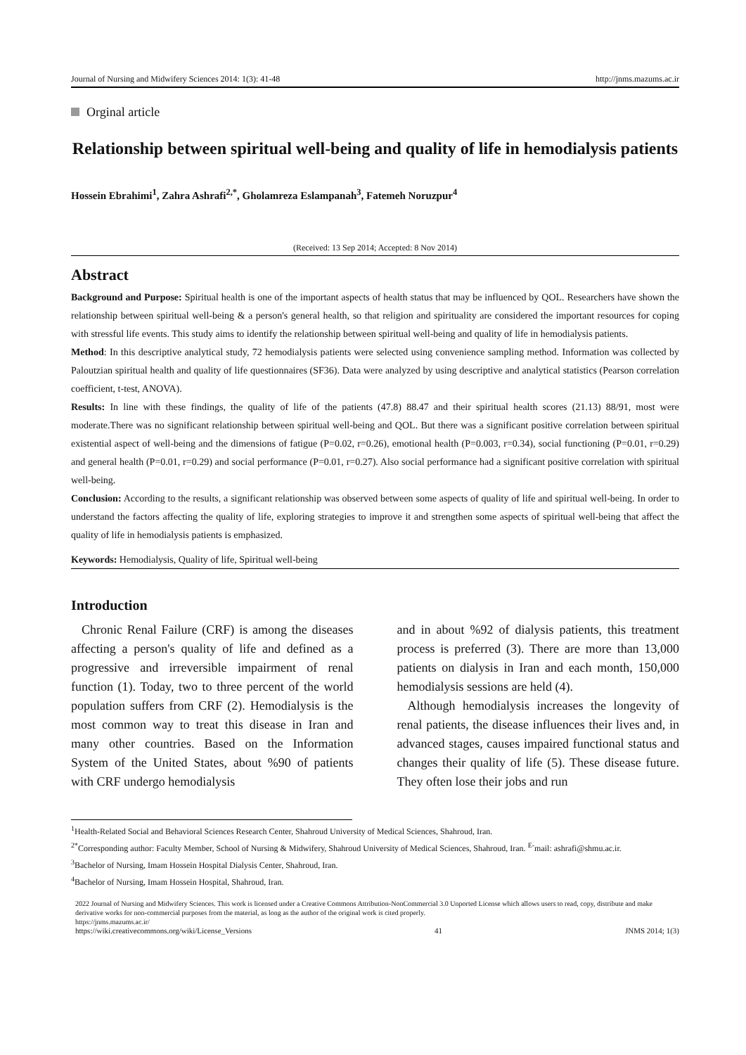Journal of Nursing and Midwifery Sciences 2014: 1(3): 41-48 http://jnms.mazums.ac.ir
Orginal article
Relationship between spiritual well-being and quality of life in hemodialysis patients
Hossein Ebrahimi<sup>1</sup>, Zahra Ashrafi<sup>2,*</sup>, Gholamreza Eslampanah<sup>3</sup>, Fatemeh Noruzpur<sup>4</sup>
(Received: 13 Sep 2014; Accepted: 8 Nov 2014)
Abstract
Background and Purpose: Spiritual health is one of the important aspects of health status that may be influenced by QOL. Researchers have shown the relationship between spiritual well-being & a person's general health, so that religion and spirituality are considered the important resources for coping with stressful life events. This study aims to identify the relationship between spiritual well-being and quality of life in hemodialysis patients.
Method: In this descriptive analytical study, 72 hemodialysis patients were selected using convenience sampling method. Information was collected by Paloutzian spiritual health and quality of life questionnaires (SF36). Data were analyzed by using descriptive and analytical statistics (Pearson correlation coefficient, t-test, ANOVA).
Results: In line with these findings, the quality of life of the patients (47.8) 88.47 and their spiritual health scores (21.13) 88/91, most were moderate.There was no significant relationship between spiritual well-being and QOL. But there was a significant positive correlation between spiritual existential aspect of well-being and the dimensions of fatigue (P=0.02, r=0.26), emotional health (P=0.003, r=0.34), social functioning (P=0.01, r=0.29) and general health (P=0.01, r=0.29) and social performance (P=0.01, r=0.27). Also social performance had a significant positive correlation with spiritual well-being.
Conclusion: According to the results, a significant relationship was observed between some aspects of quality of life and spiritual well-being. In order to understand the factors affecting the quality of life, exploring strategies to improve it and strengthen some aspects of spiritual well-being that affect the quality of life in hemodialysis patients is emphasized.
Keywords: Hemodialysis, Quality of life, Spiritual well-being
Introduction
Chronic Renal Failure (CRF) is among the diseases affecting a person's quality of life and defined as a progressive and irreversible impairment of renal function (1). Today, two to three percent of the world population suffers from CRF (2). Hemodialysis is the most common way to treat this disease in Iran and many other countries. Based on the Information System of the United States, about %90 of patients with CRF undergo hemodialysis
and in about %92 of dialysis patients, this treatment process is preferred (3). There are more than 13,000 patients on dialysis in Iran and each month, 150,000 hemodialysis sessions are held (4).
Although hemodialysis increases the longevity of renal patients, the disease influences their lives and, in advanced stages, causes impaired functional status and changes their quality of life (5). These disease future. They often lose their jobs and run
<sup>1</sup> Health-Related Social and Behavioral Sciences Research Center, Shahroud University of Medical Sciences, Shahroud, Iran.
<sup>2*</sup>Corresponding author: Faculty Member, School of Nursing & Midwifery, Shahroud University of Medical Sciences, Shahroud, Iran. <sup>E-</sup>mail: ashrafi@shmu.ac.ir.
<sup>3</sup> Bachelor of Nursing, Imam Hossein Hospital Dialysis Center, Shahroud, Iran.
<sup>4</sup> Bachelor of Nursing, Imam Hossein Hospital, Shahroud, Iran.
2022 Journal of Nursing and Midwifery Sciences. This work is licensed under a Creative Commons Attribution-NonCommercial 3.0 Unported License which allows users to read, copy, distribute and make derivative works for non-commercial purposes from the material, as long as the author of the original work is cited properly.
https://jnms.mazums.ac.ir/
https://wiki.creativecommons.org/wiki/License_Versions 41 JNMS 2014; 1(3)